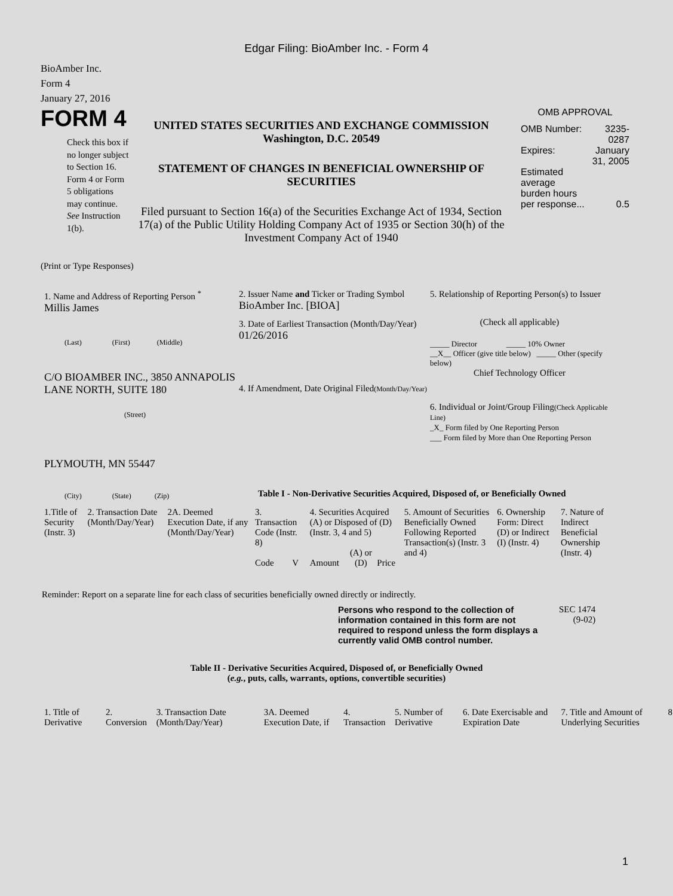Edgar Filing: BioAmber Inc. - Form 4
BioAmber Inc.
Form 4
January 27, 2016
FORM 4
Check this box if no longer subject to Section 16. Form 4 or Form 5 obligations may continue. See Instruction 1(b).
UNITED STATES SECURITIES AND EXCHANGE COMMISSION
Washington, D.C. 20549
STATEMENT OF CHANGES IN BENEFICIAL OWNERSHIP OF SECURITIES
Filed pursuant to Section 16(a) of the Securities Exchange Act of 1934, Section 17(a) of the Public Utility Holding Company Act of 1935 or Section 30(h) of the Investment Company Act of 1940
OMB APPROVAL
| OMB Number: | 3235-0287 |
| Expires: | January 31, 2005 |
| Estimated average burden hours per response... | 0.5 |
(Print or Type Responses)
1. Name and Address of Reporting Person <sup>*</sup>
Millis James
(Last) (First) (Middle)
C/O BIOAMBER INC., 3850 ANNAPOLIS LANE NORTH, SUITE 180
(Street)
PLYMOUTH, MN 55447
(City) (State) (Zip)
2. Issuer Name and Ticker or Trading Symbol
BioAmber Inc. [BIOA]
3. Date of Earliest Transaction (Month/Day/Year)
01/26/2016
4. If Amendment, Date Original Filed(Month/Day/Year)
5. Relationship of Reporting Person(s) to Issuer
(Check all applicable)
_____ Director _____ 10% Owner
__X__ Officer (give title below) _____ Other (specify below)
Chief Technology Officer
6. Individual or Joint/Group Filing(Check Applicable Line)
_X_ Form filed by One Reporting Person
___ Form filed by More than One Reporting Person
Table I - Non-Derivative Securities Acquired, Disposed of, or Beneficially Owned
| 1.Title of Security (Instr. 3) | 2. Transaction Date (Month/Day/Year) | 2A. Deemed Execution Date, if any (Month/Day/Year) | 3. Transaction Code (Instr. 8) | | 4. Securities Acquired (A) or Disposed of (D) (Instr. 3, 4 and 5) | | | 5. Amount of Securities Beneficially Owned Following Reported Transaction(s) (Instr. 3 and 4) | 6. Ownership Form: Direct (D) or Indirect (I) (Instr. 4) | 7. Nature of Indirect Beneficial Ownership (Instr. 4) |
| --- | --- | --- | --- | --- | --- | --- | --- | --- | --- | --- |
| | | | Code | V | Amount | (A) or (D) | Price | | | |
Reminder: Report on a separate line for each class of securities beneficially owned directly or indirectly.
Persons who respond to the collection of information contained in this form are not required to respond unless the form displays a currently valid OMB control number.
SEC 1474
(9-02)
Table II - Derivative Securities Acquired, Disposed of, or Beneficially Owned
(e.g., puts, calls, warrants, options, convertible securities)
| 1. Title of Derivative | 2. Conversion | 3. Transaction Date (Month/Day/Year) | 3A. Deemed Execution Date, if | 4. Transaction | 5. Number of Derivative | 6. Date Exercisable and Expiration Date | 7. Title and Amount of Underlying Securities | 8 |
| --- | --- | --- | --- | --- | --- | --- | --- | --- |
1